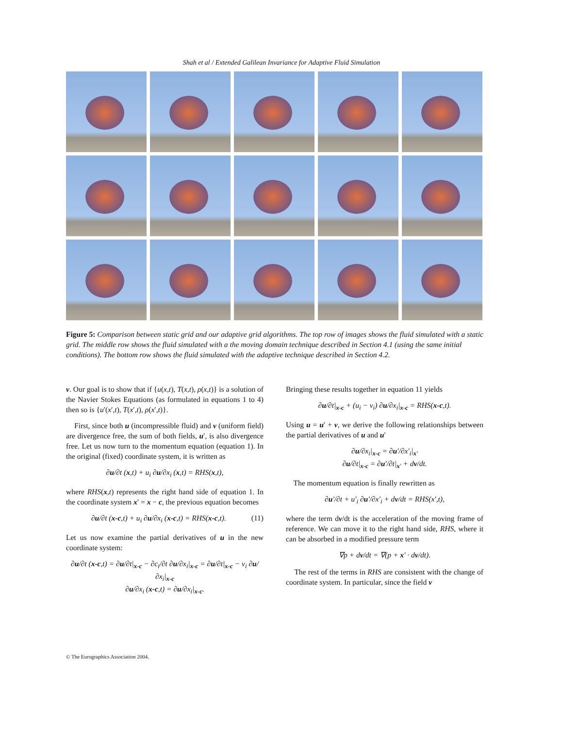Shah et al / Extended Galilean Invariance for Adaptive Fluid Simulation
Figure 5: Comparison between static grid and our adaptive grid algorithms. The top row of images shows the fluid simulated with a static grid. The middle row shows the fluid simulated with a the moving domain technique described in Section 4.1 (using the same initial conditions). The bottom row shows the fluid simulated with the adaptive technique described in Section 4.2.
v. Our goal is to show that if {u(x,t), T(x,t), ρ(x,t)} is a solution of the Navier Stokes Equations (as formulated in equations 1 to 4) then so is {u′(x′,t), T(x′,t), ρ(x′,t)}.
First, since both u (incompressible fluid) and v (uniform field) are divergence free, the sum of both fields, u′, is also divergence free. Let us now turn to the momentum equation (equation 1). In the original (fixed) coordinate system, it is written as
∂u/∂t (x,t) + u<sub>i</sub> ∂u/∂x<sub>i</sub> (x,t) = RHS(x,t),
where RHS(x,t) represents the right hand side of equation 1. In the coordinate system x′ = x − c, the previous equation becomes
∂u/∂t (x-c,t) + u<sub>i</sub> ∂u/∂x<sub>i</sub> (x-c,t) = RHS(x-c,t). (11)
Let us now examine the partial derivatives of u in the new coordinate system:
∂u/∂t (x-c,t) = ∂u/∂t|<sub>x-c</sub> − ∂c<sub>i</sub>/∂t ∂u/∂x<sub>i</sub>|<sub>x-c</sub> = ∂u/∂t|<sub>x-c</sub> − v<sub>i</sub> ∂u/∂x<sub>i</sub>|<sub>x-c</sub>
∂u/∂x<sub>i</sub> (x-c,t) = ∂u/∂x<sub>i</sub>|<sub>x-c</sub>.
Bringing these results together in equation 11 yields
∂u/∂t|<sub>x-c</sub> + (u<sub>i</sub> − v<sub>i</sub>) ∂u/∂x<sub>i</sub>|<sub>x-c</sub> = RHS(x-c,t).
Using u = u′ + v, we derive the following relationships between the partial derivatives of u and u′
∂u/∂x<sub>i</sub>|<sub>x-c</sub> = ∂u′/∂x′<sub>i</sub>|<sub>x′</sub>
∂u/∂t|<sub>x-c</sub> = ∂u′/∂t|<sub>x′</sub> + dv/dt.
The momentum equation is finally rewritten as
∂u′/∂t + u′<sub>i</sub> ∂u′/∂x′<sub>i</sub> + dv/dt = RHS(x′,t),
where the term dv/dt is the acceleration of the moving frame of reference. We can move it to the right hand side, RHS, where it can be absorbed in a modified pressure term
∇p + dv/dt = ∇(p + x′ · dv/dt).
The rest of the terms in RHS are consistent with the change of coordinate system. In particular, since the field v
© The Eurographics Association 2004.